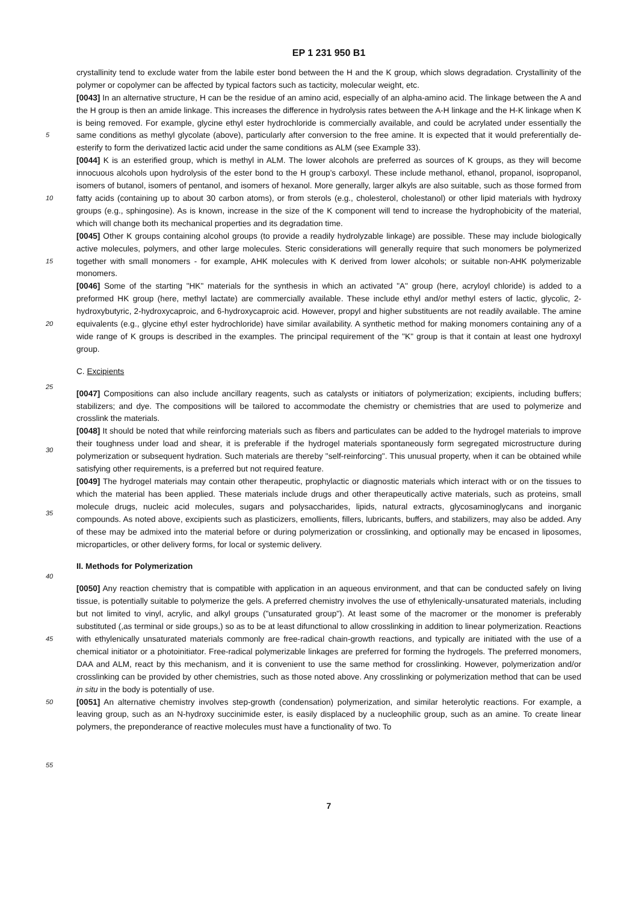EP 1 231 950 B1
crystallinity tend to exclude water from the labile ester bond between the H and the K group, which slows degradation. Crystallinity of the polymer or copolymer can be affected by typical factors such as tacticity, molecular weight, etc.
[0043] In an alternative structure, H can be the residue of an amino acid, especially of an alpha-amino acid. The linkage between the A and the H group is then an amide linkage. This increases the difference in hydrolysis rates between
5
the A-H linkage and the H-K linkage when K is being removed. For example, glycine ethyl ester hydrochloride is commercially available, and could be acrylated under essentially the same conditions as methyl glycolate (above), particularly after conversion to the free amine. It is expected that it would preferentially de-esterify to form the derivatized lactic acid under the same conditions as ALM (see Example 33).
[0044] K is an esterified group, which is methyl in ALM. The lower alcohols are preferred as sources of K groups, as
10
they will become innocuous alcohols upon hydrolysis of the ester bond to the H group’s carboxyl. These include methanol, ethanol, propanol, isopropanol, isomers of butanol, isomers of pentanol, and isomers of hexanol. More generally, larger alkyls are also suitable, such as those formed from fatty acids (containing up to about 30 carbon atoms), or from sterols (e.g., cholesterol, cholestanol) or other lipid materials with hydroxy groups (e.g., sphingosine). As is known, increase in the size of the K component will tend to increase the hydrophobicity of the material, which will change both its mechanical
15
properties and its degradation time.
[0045] Other K groups containing alcohol groups (to provide a readily hydrolyzable linkage) are possible. These may include biologically active molecules, polymers, and other large molecules. Steric considerations will generally require that such monomers be polymerized together with small monomers - for example, AHK molecules with K derived from lower alcohols; or suitable non-AHK polymerizable monomers.
20
[0046] Some of the starting "HK" materials for the synthesis in which an activated "A" group (here, acryloyl chloride) is added to a preformed HK group (here, methyl lactate) are commercially available. These include ethyl and/or methyl esters of lactic, glycolic, 2-hydroxybutyric, 2-hydroxycaproic, and 6-hydroxycaproic acid. However, propyl and higher substituents are not readily available. The amine equivalents (e.g., glycine ethyl ester hydrochloride) have similar availability. A synthetic method for making monomers containing any of a wide range of K groups is described in the examples.
25
The principal requirement of the "K" group is that it contain at least one hydroxyl group.
C. Excipients
[0047] Compositions can also include ancillary reagents, such as catalysts or initiators of polymerization; excipients,
30
including buffers; stabilizers; and dye. The compositions will be tailored to accommodate the chemistry or chemistries that are used to polymerize and crosslink the materials.
[0048] It should be noted that while reinforcing materials such as fibers and particulates can be added to the hydrogel materials to improve their toughness under load and shear, it is preferable if the hydrogel materials spontaneously form segregated microstructure during polymerization or subsequent hydration. Such materials are thereby "self-reinforcing".
35
This unusual property, when it can be obtained while satisfying other requirements, is a preferred but not required feature.
[0049] The hydrogel materials may contain other therapeutic, prophylactic or diagnostic materials which interact with or on the tissues to which the material has been applied. These materials include drugs and other therapeutically active materials, such as proteins, small molecule drugs, nucleic acid molecules, sugars and polysaccharides, lipids, natural extracts, glycosaminoglycans and inorganic compounds. As noted above, excipients such as plasticizers, emollients,
40
fillers, lubricants, buffers, and stabilizers, may also be added. Any of these may be admixed into the material before or during polymerization or crosslinking, and optionally may be encased in liposomes, microparticles, or other delivery forms, for local or systemic delivery.
II. Methods for Polymerization
45
[0050] Any reaction chemistry that is compatible with application in an aqueous environment, and that can be conducted safely on living tissue, is potentially suitable to polymerize the gels. A preferred chemistry involves the use of ethylenically-unsaturated materials, including but not limited to vinyl, acrylic, and alkyl groups ("unsaturated group"). At least some of the macromer or the monomer is preferably substituted (,as terminal or side groups,) so as to be at least difunctional
50
to allow crosslinking in addition to linear polymerization. Reactions with ethylenically unsaturated materials commonly are free-radical chain-growth reactions, and typically are initiated with the use of a chemical initiator or a photoinitiator. Free-radical polymerizable linkages are preferred for forming the hydrogels. The preferred monomers, DAA and ALM, react by this mechanism, and it is convenient to use the same method for crosslinking. However, polymerization and/or crosslinking can be provided by other chemistries, such as those noted above. Any crosslinking or polymerization method
55
that can be used in situ in the body is potentially of use.
[0051] An alternative chemistry involves step-growth (condensation) polymerization, and similar heterolytic reactions. For example, a leaving group, such as an N-hydroxy succinimide ester, is easily displaced by a nucleophilic group, such as an amine. To create linear polymers, the preponderance of reactive molecules must have a functionality of two. To
7